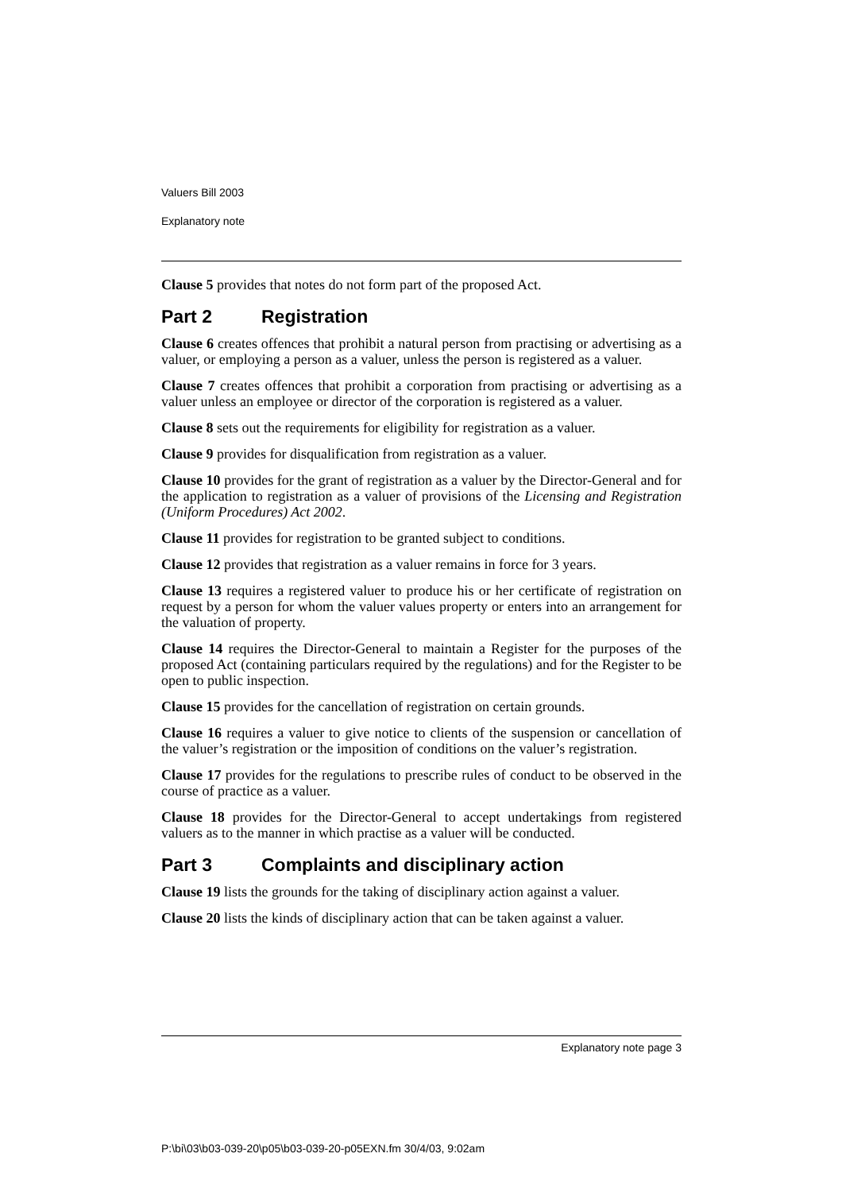Valuers Bill 2003
Explanatory note
Clause 5 provides that notes do not form part of the proposed Act.
Part 2 Registration
Clause 6 creates offences that prohibit a natural person from practising or advertising as a valuer, or employing a person as a valuer, unless the person is registered as a valuer.
Clause 7 creates offences that prohibit a corporation from practising or advertising as a valuer unless an employee or director of the corporation is registered as a valuer.
Clause 8 sets out the requirements for eligibility for registration as a valuer.
Clause 9 provides for disqualification from registration as a valuer.
Clause 10 provides for the grant of registration as a valuer by the Director-General and for the application to registration as a valuer of provisions of the Licensing and Registration (Uniform Procedures) Act 2002.
Clause 11 provides for registration to be granted subject to conditions.
Clause 12 provides that registration as a valuer remains in force for 3 years.
Clause 13 requires a registered valuer to produce his or her certificate of registration on request by a person for whom the valuer values property or enters into an arrangement for the valuation of property.
Clause 14 requires the Director-General to maintain a Register for the purposes of the proposed Act (containing particulars required by the regulations) and for the Register to be open to public inspection.
Clause 15 provides for the cancellation of registration on certain grounds.
Clause 16 requires a valuer to give notice to clients of the suspension or cancellation of the valuer’s registration or the imposition of conditions on the valuer’s registration.
Clause 17 provides for the regulations to prescribe rules of conduct to be observed in the course of practice as a valuer.
Clause 18 provides for the Director-General to accept undertakings from registered valuers as to the manner in which practise as a valuer will be conducted.
Part 3 Complaints and disciplinary action
Clause 19 lists the grounds for the taking of disciplinary action against a valuer.
Clause 20 lists the kinds of disciplinary action that can be taken against a valuer.
Explanatory note page 3
P:\bi\03\b03-039-20\p05\b03-039-20-p05EXN.fm 30/4/03, 9:02am